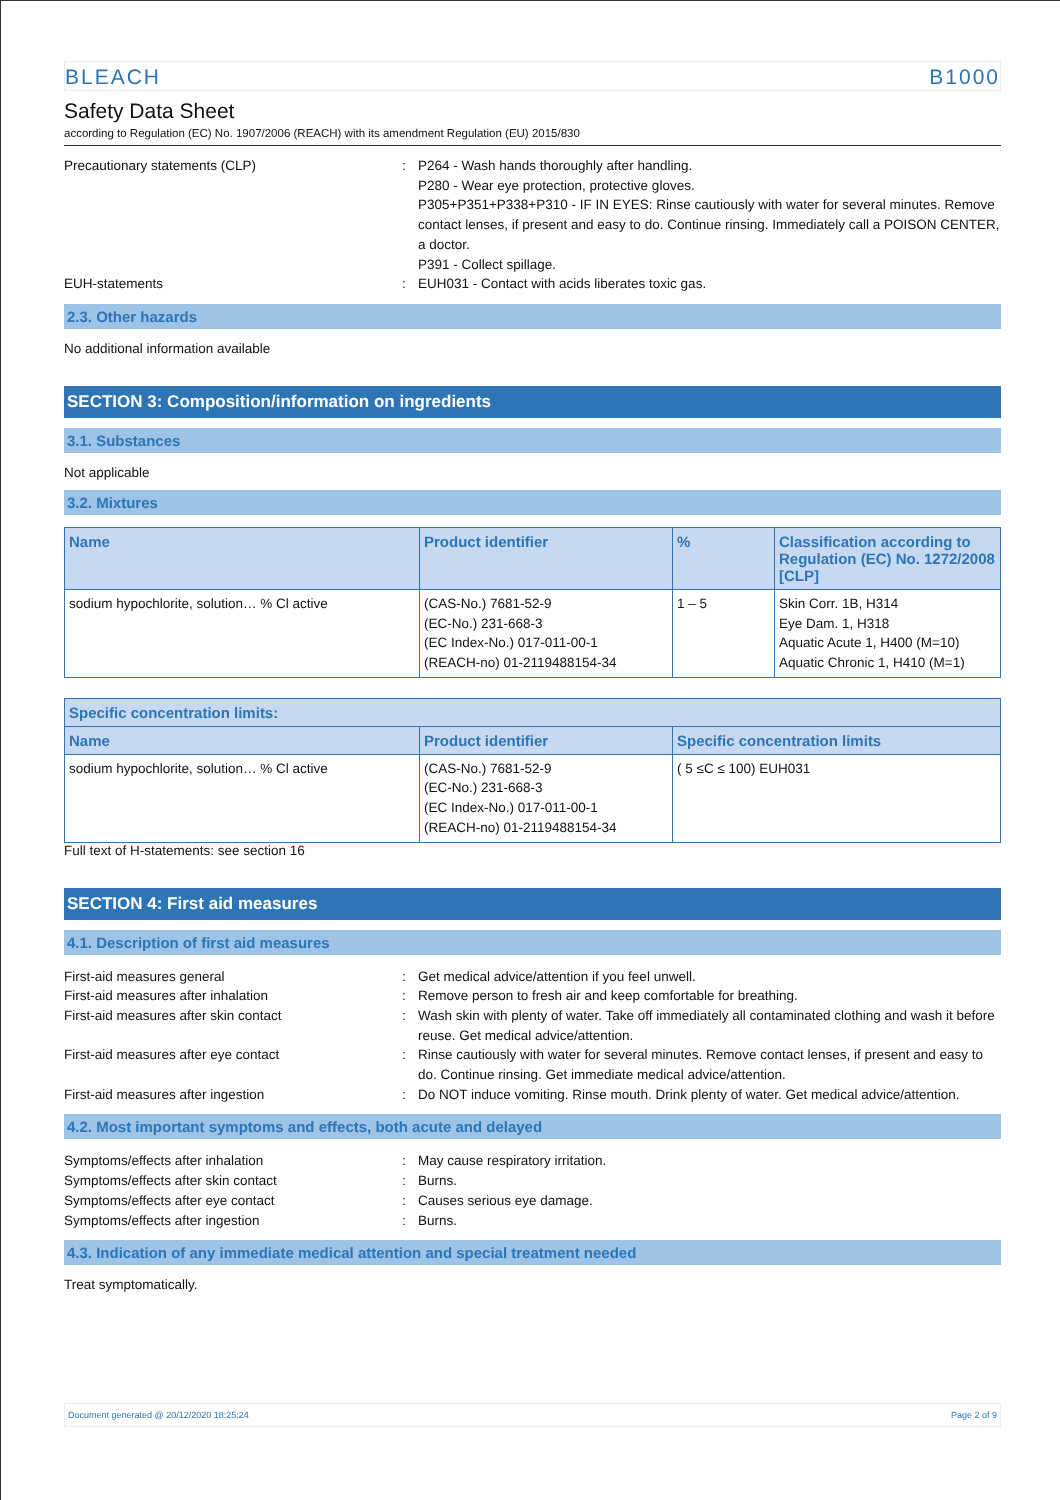BLEACH B1000
Safety Data Sheet
according to Regulation (EC) No. 1907/2006 (REACH) with its amendment Regulation (EU) 2015/830
Precautionary statements (CLP) : P264 - Wash hands thoroughly after handling.
P280 - Wear eye protection, protective gloves.
P305+P351+P338+P310 - IF IN EYES: Rinse cautiously with water for several minutes. Remove contact lenses, if present and easy to do. Continue rinsing. Immediately call a POISON CENTER, a doctor.
P391 - Collect spillage.
EUH-statements : EUH031 - Contact with acids liberates toxic gas.
2.3. Other hazards
No additional information available
SECTION 3: Composition/information on ingredients
3.1. Substances
Not applicable
3.2. Mixtures
| Name | Product identifier | % | Classification according to Regulation (EC) No. 1272/2008 [CLP] |
| --- | --- | --- | --- |
| sodium hypochlorite, solution… % Cl active | (CAS-No.) 7681-52-9 (EC-No.) 231-668-3 (EC Index-No.) 017-011-00-1 (REACH-no) 01-2119488154-34 | 1 – 5 | Skin Corr. 1B, H314 Eye Dam. 1, H318 Aquatic Acute 1, H400 (M=10) Aquatic Chronic 1, H410 (M=1) |
| Specific concentration limits: | | |
| --- | --- | --- |
| Name | Product identifier | Specific concentration limits |
| sodium hypochlorite, solution… % Cl active | (CAS-No.) 7681-52-9 (EC-No.) 231-668-3 (EC Index-No.) 017-011-00-1 (REACH-no) 01-2119488154-34 | ( 5 ≤C ≤ 100) EUH031 |
Full text of H-statements: see section 16
SECTION 4: First aid measures
4.1. Description of first aid measures
First-aid measures general : Get medical advice/attention if you feel unwell.
First-aid measures after inhalation : Remove person to fresh air and keep comfortable for breathing.
First-aid measures after skin contact : Wash skin with plenty of water. Take off immediately all contaminated clothing and wash it before reuse. Get medical advice/attention.
First-aid measures after eye contact : Rinse cautiously with water for several minutes. Remove contact lenses, if present and easy to do. Continue rinsing. Get immediate medical advice/attention.
First-aid measures after ingestion : Do NOT induce vomiting. Rinse mouth. Drink plenty of water. Get medical advice/attention.
4.2. Most important symptoms and effects, both acute and delayed
Symptoms/effects after inhalation : May cause respiratory irritation.
Symptoms/effects after skin contact : Burns.
Symptoms/effects after eye contact : Causes serious eye damage.
Symptoms/effects after ingestion : Burns.
4.3. Indication of any immediate medical attention and special treatment needed
Treat symptomatically.
Document generated @ 20/12/2020 18:25:24 Page 2 of 9